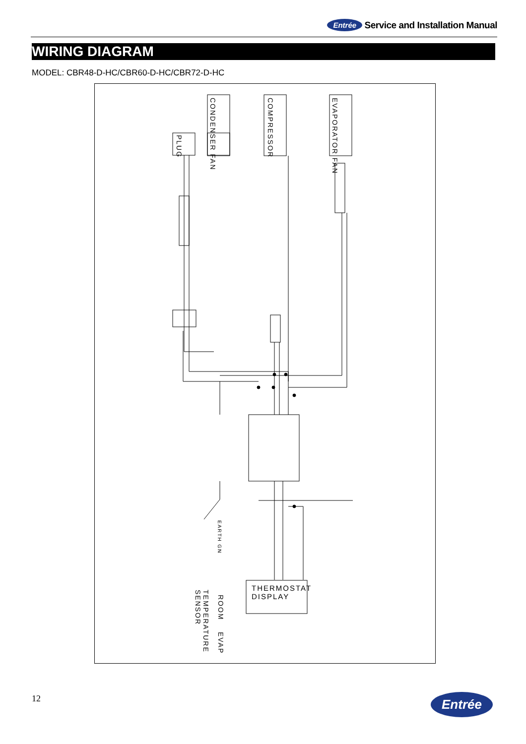Entrée Service and Installation Manual
WIRING DIAGRAM
MODEL: CBR48-D-HC/CBR60-D-HC/CBR72-D-HC
PLUG
CONDENSER FAN
COMPRESSOR
EVAPORATOR FAN
EARTH GN
THERMOSTAT
DISPLAY
ROOM
EVAP
TEMPERATURE SENSOR
12 Entrée